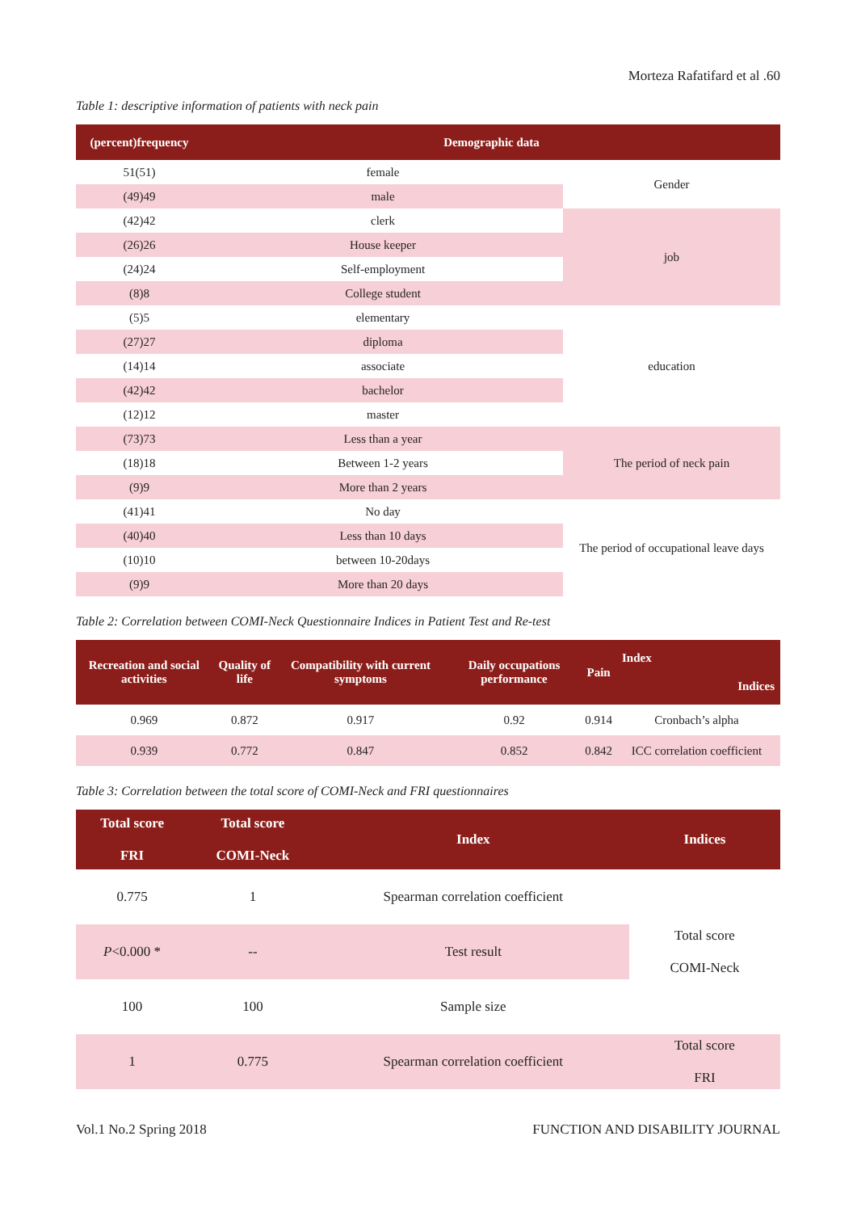Morteza Rafatifard et al .60
Table 1: descriptive information of patients with neck pain
| (percent)frequency | Demographic data | |
| --- | --- | --- |
| 51(51) | female | Gender |
| (49)49 | male | |
| (42)42 | clerk | job |
| (26)26 | House keeper | |
| (24)24 | Self-employment | |
| (8)8 | College student | |
| (5)5 | elementary | education |
| (27)27 | diploma | |
| (14)14 | associate | |
| (42)42 | bachelor | |
| (12)12 | master | |
| (73)73 | Less than a year | The period of neck pain |
| (18)18 | Between 1-2 years | |
| (9)9 | More than 2 years | |
| (41)41 | No day | The period of occupational leave days |
| (40)40 | Less than 10 days | |
| (10)10 | between 10-20days | |
| (9)9 | More than 20 days | |
Table 2: Correlation between COMI-Neck Questionnaire Indices in Patient Test and Re-test
| Recreation and social activities | Quality of life | Compatibility with current symptoms | Daily occupations performance | Pain | Index Indices |
| --- | --- | --- | --- | --- | --- |
| 0.969 | 0.872 | 0.917 | 0.92 | 0.914 | Cronbach’s alpha |
| 0.939 | 0.772 | 0.847 | 0.852 | 0.842 | ICC correlation coefficient |
Table 3: Correlation between the total score of COMI-Neck and FRI questionnaires
| Total score FRI | Total score COMI-Neck | Index | Indices |
| --- | --- | --- | --- |
| 0.775 | 1 | Spearman correlation coefficient | Total score COMI-Neck |
| P <0.000 * | -- | Test result | |
| 100 | 100 | Sample size | |
| 1 | 0.775 | Spearman correlation coefficient | Total score FRI |
Vol.1 No.2 Spring 2018 FUNCTION AND DISABILITY JOURNAL